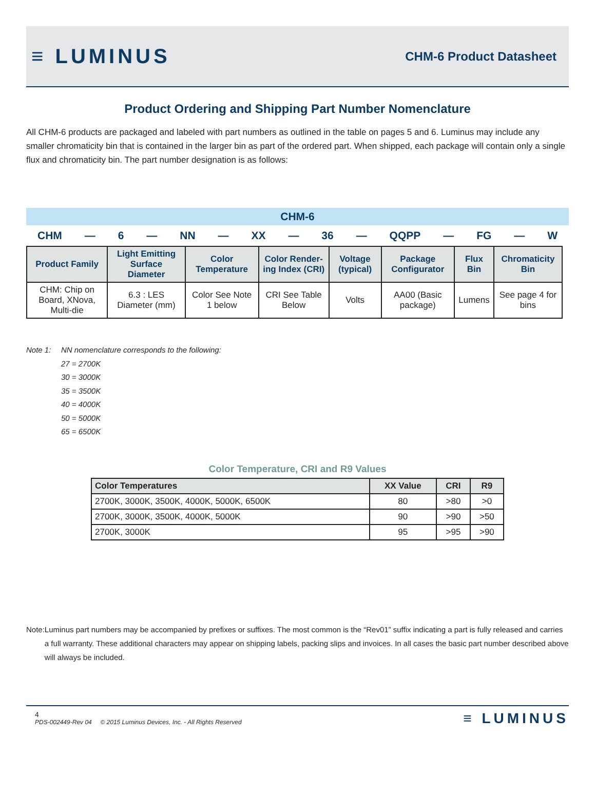≡ LUMINUS
CHM-6 Product Datasheet
Product Ordering and Shipping Part Number Nomenclature
All CHM-6 products are packaged and labeled with part numbers as outlined in the table on pages 5 and 6. Luminus may include any smaller chromaticity bin that is contained in the larger bin as part of the ordered part. When shipped, each package will contain only a single flux and chromaticity bin. The part number designation is as follows:
CHM-6
CHM — 6 — NN — XX — 36 — QQPP — FG — W
| Product Family | Light Emitting Surface Diameter | Color Temperature | Color Render-ing Index (CRI) | Voltage (typical) | Package Configurator | Flux Bin | Chromaticity Bin |
| --- | --- | --- | --- | --- | --- | --- | --- |
| CHM: Chip on Board, XNova, Multi-die | 6.3 : LES Diameter (mm) | Color See Note 1 below | CRI See Table Below | Volts | AA00 (Basic package) | Lumens | See page 4 for bins |
Note 1: NN nomenclature corresponds to the following:
27 = 2700K
30 = 3000K
35 = 3500K
40 = 4000K
50 = 5000K
65 = 6500K
Color Temperature, CRI and R9 Values
| Color Temperatures | XX Value | CRI | R9 |
| --- | --- | --- | --- |
| 2700K, 3000K, 3500K, 4000K, 5000K, 6500K | 80 | >80 | >0 |
| 2700K, 3000K, 3500K, 4000K, 5000K | 90 | >90 | >50 |
| 2700K, 3000K | 95 | >95 | >90 |
Note: Luminus part numbers may be accompanied by prefixes or suffixes. The most common is the “Rev01” suffix indicating a part is fully released and carries a full warranty. These additional characters may appear on shipping labels, packing slips and invoices. In all cases the basic part number described above will always be included.
4
PDS-002449-Rev 04 © 2015 Luminus Devices, Inc. - All Rights Reserved
≡ LUMINUS